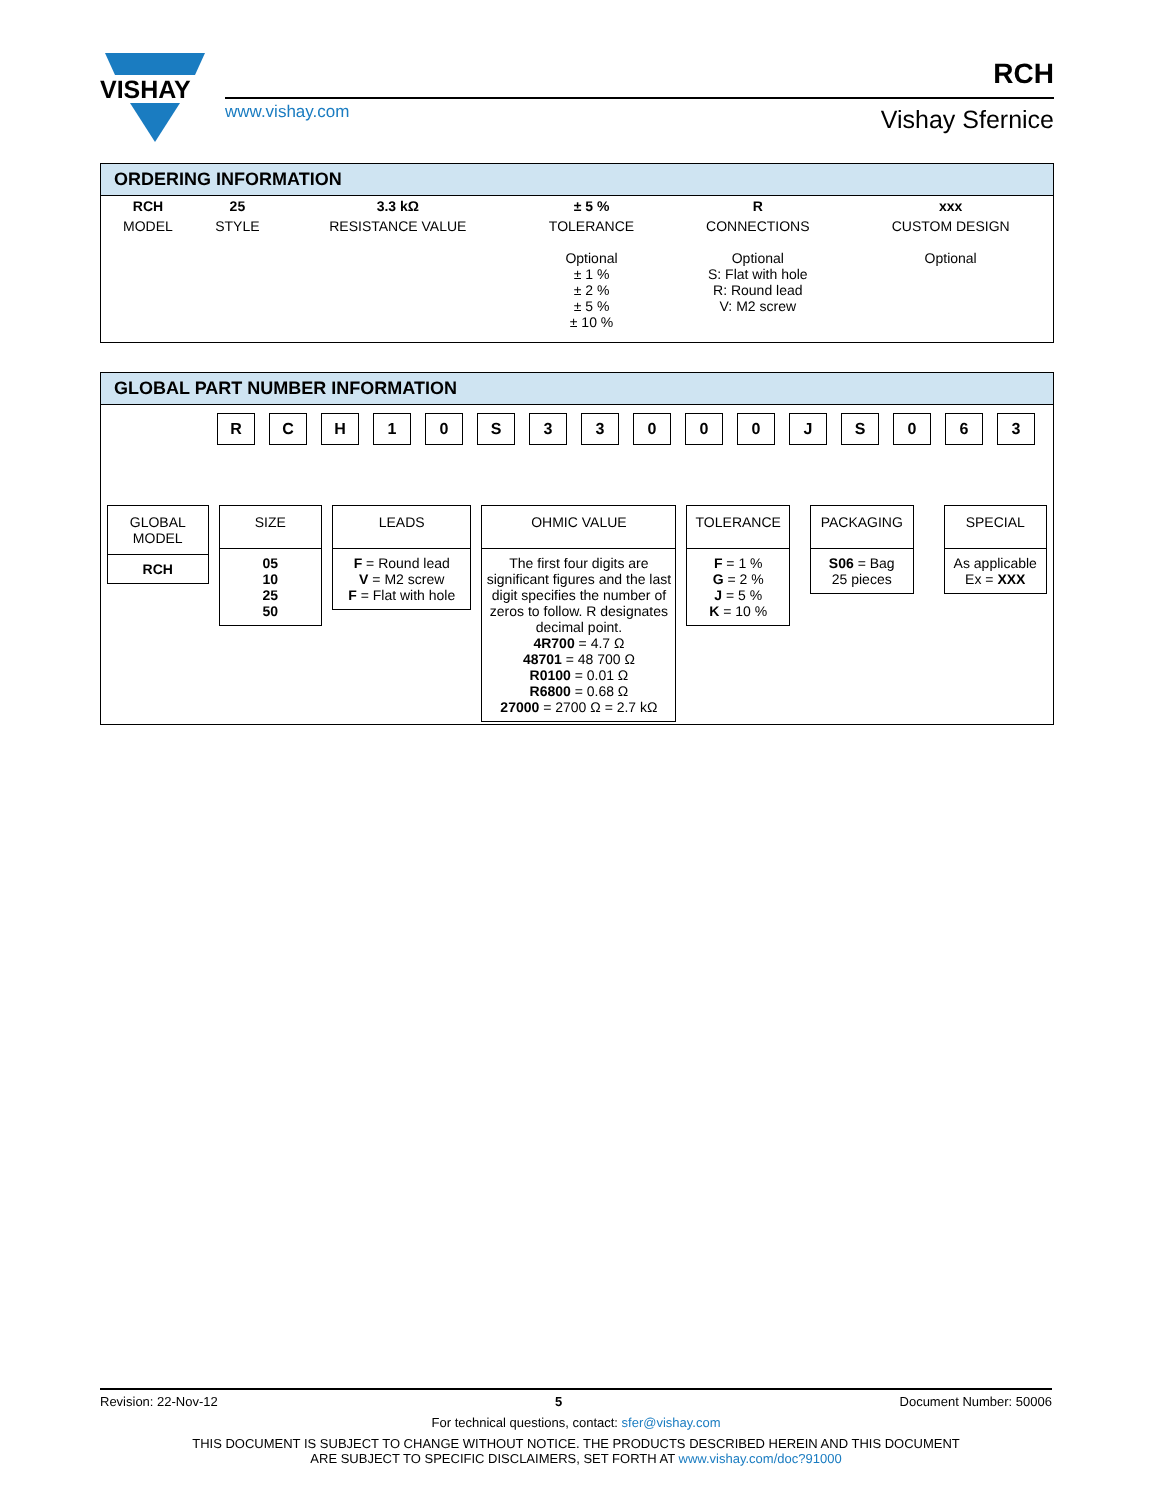VISHAY
www.vishay.com
RCH
Vishay Sfernice
ORDERING INFORMATION
| RCH | 25 | 3.3 kΩ | ± 5 % | R | xxx |
| MODEL | STYLE | RESISTANCE VALUE | TOLERANCE | CONNECTIONS | CUSTOM DESIGN |
| | | | Optional ± 1 % ± 2 % ± 5 % ± 10 % | Optional S: Flat with hole R: Round lead V: M2 screw | Optional |
GLOBAL PART NUMBER INFORMATION
RCH 10 S 33000 JS 063
GLOBAL MODEL
RCH
SIZE
05
10
25
50
LEADS
F = Round lead
V = M2 screw
F = Flat with hole
OHMIC VALUE
The first four digits are significant figures and the last digit specifies the number of zeros to follow. R designates decimal point.
4R700 = 4.7 Ω
48701 = 48 700 Ω
R0100 = 0.01 Ω
R6800 = 0.68 Ω
27000 = 2700 Ω = 2.7 kΩ
TOLERANCE
F = 1 %
G = 2 %
J = 5 %
K = 10 %
PACKAGING
S06 = Bag
25 pieces
SPECIAL
As applicable
Ex = XXX
Revision: 22-Nov-12 5 Document Number: 50006
For technical questions, contact: sfer@vishay.com
THIS DOCUMENT IS SUBJECT TO CHANGE WITHOUT NOTICE. THE PRODUCTS DESCRIBED HEREIN AND THIS DOCUMENT
ARE SUBJECT TO SPECIFIC DISCLAIMERS, SET FORTH AT www.vishay.com/doc?91000